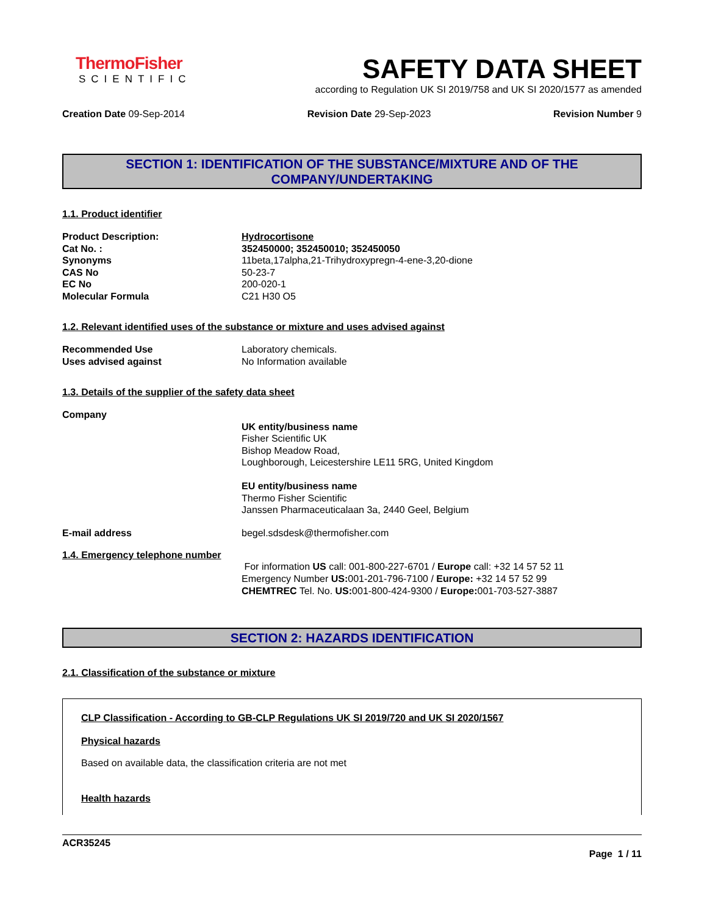ThermoFisher
SCIENTIFIC
SAFETY DATA SHEET
according to Regulation UK SI 2019/758 and UK SI 2020/1577 as amended
Creation Date 09-Sep-2014 Revision Date 29-Sep-2023 Revision Number 9
SECTION 1: IDENTIFICATION OF THE SUBSTANCE/MIXTURE AND OF THE COMPANY/UNDERTAKING
1.1. Product identifier
Product Description: Hydrocortisone
Cat No. : 352450000; 352450010; 352450050
Synonyms 11beta,17alpha,21-Trihydroxypregn-4-ene-3,20-dione
CAS No 50-23-7
EC No 200-020-1
Molecular Formula C21 H30 O5
1.2. Relevant identified uses of the substance or mixture and uses advised against
Recommended Use Laboratory chemicals.
Uses advised against No Information available
1.3. Details of the supplier of the safety data sheet
Company
UK entity/business name
Fisher Scientific UK
Bishop Meadow Road,
Loughborough, Leicestershire LE11 5RG, United Kingdom
EU entity/business name
Thermo Fisher Scientific
Janssen Pharmaceuticalaan 3a, 2440 Geel, Belgium
E-mail address begel.sdsdesk@thermofisher.com
1.4. Emergency telephone number
For information US call: 001-800-227-6701 / Europe call: +32 14 57 52 11
Emergency Number US: 001-201-796-7100 / Europe: +32 14 57 52 99
CHEMTREC Tel. No. US: 001-800-424-9300 / Europe: 001-703-527-3887
SECTION 2: HAZARDS IDENTIFICATION
2.1. Classification of the substance or mixture
CLP Classification - According to GB-CLP Regulations UK SI 2019/720 and UK SI 2020/1567
Physical hazards
Based on available data, the classification criteria are not met
Health hazards
ACR35245
Page 1 / 11